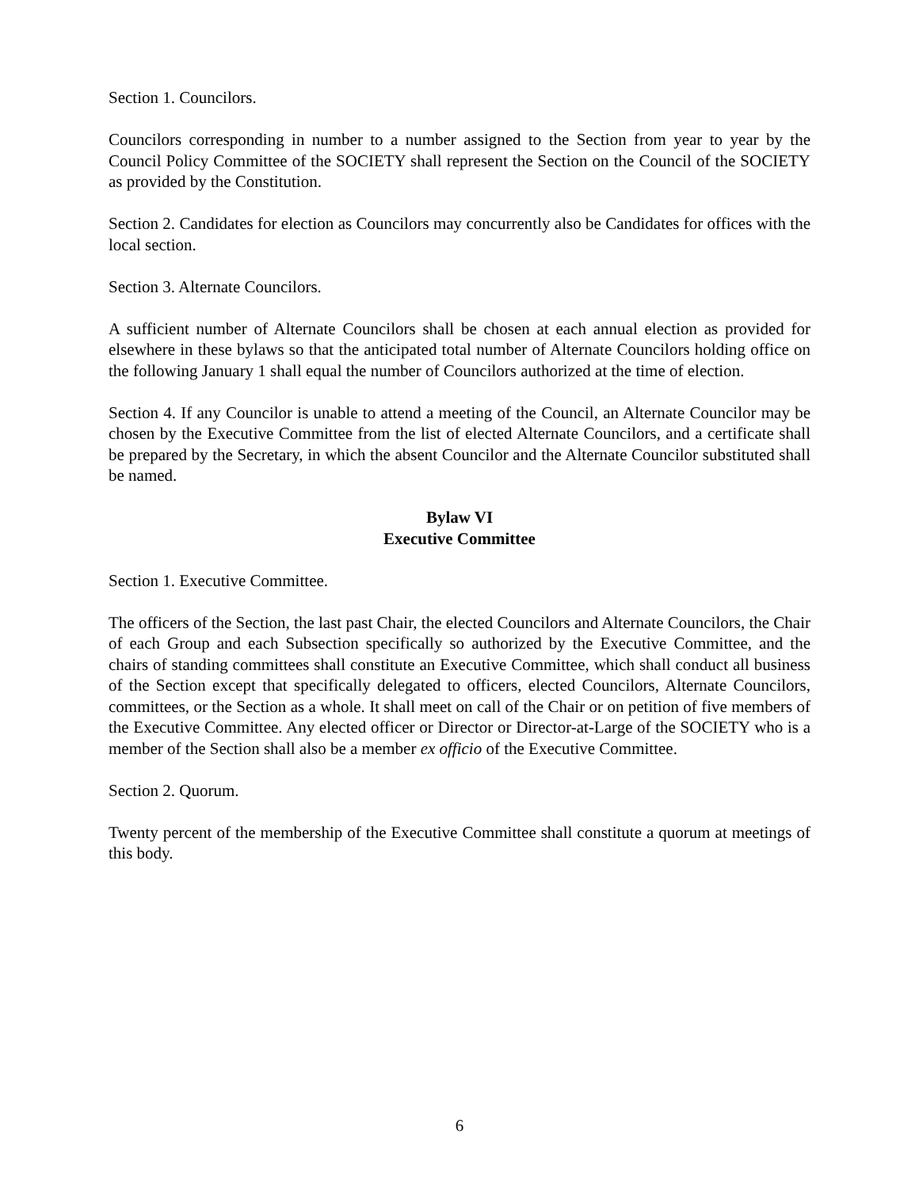Section 1. Councilors.
Councilors corresponding in number to a number assigned to the Section from year to year by the Council Policy Committee of the SOCIETY shall represent the Section on the Council of the SOCIETY as provided by the Constitution.
Section 2. Candidates for election as Councilors may concurrently also be Candidates for offices with the local section.
Section 3. Alternate Councilors.
A sufficient number of Alternate Councilors shall be chosen at each annual election as provided for elsewhere in these bylaws so that the anticipated total number of Alternate Councilors holding office on the following January 1 shall equal the number of Councilors authorized at the time of election.
Section 4. If any Councilor is unable to attend a meeting of the Council, an Alternate Councilor may be chosen by the Executive Committee from the list of elected Alternate Councilors, and a certificate shall be prepared by the Secretary, in which the absent Councilor and the Alternate Councilor substituted shall be named.
Bylaw VI
Executive Committee
Section 1. Executive Committee.
The officers of the Section, the last past Chair, the elected Councilors and Alternate Councilors, the Chair of each Group and each Subsection specifically so authorized by the Executive Committee, and the chairs of standing committees shall constitute an Executive Committee, which shall conduct all business of the Section except that specifically delegated to officers, elected Councilors, Alternate Councilors, committees, or the Section as a whole. It shall meet on call of the Chair or on petition of five members of the Executive Committee. Any elected officer or Director or Director-at-Large of the SOCIETY who is a member of the Section shall also be a member ex officio of the Executive Committee.
Section 2. Quorum.
Twenty percent of the membership of the Executive Committee shall constitute a quorum at meetings of this body.
6